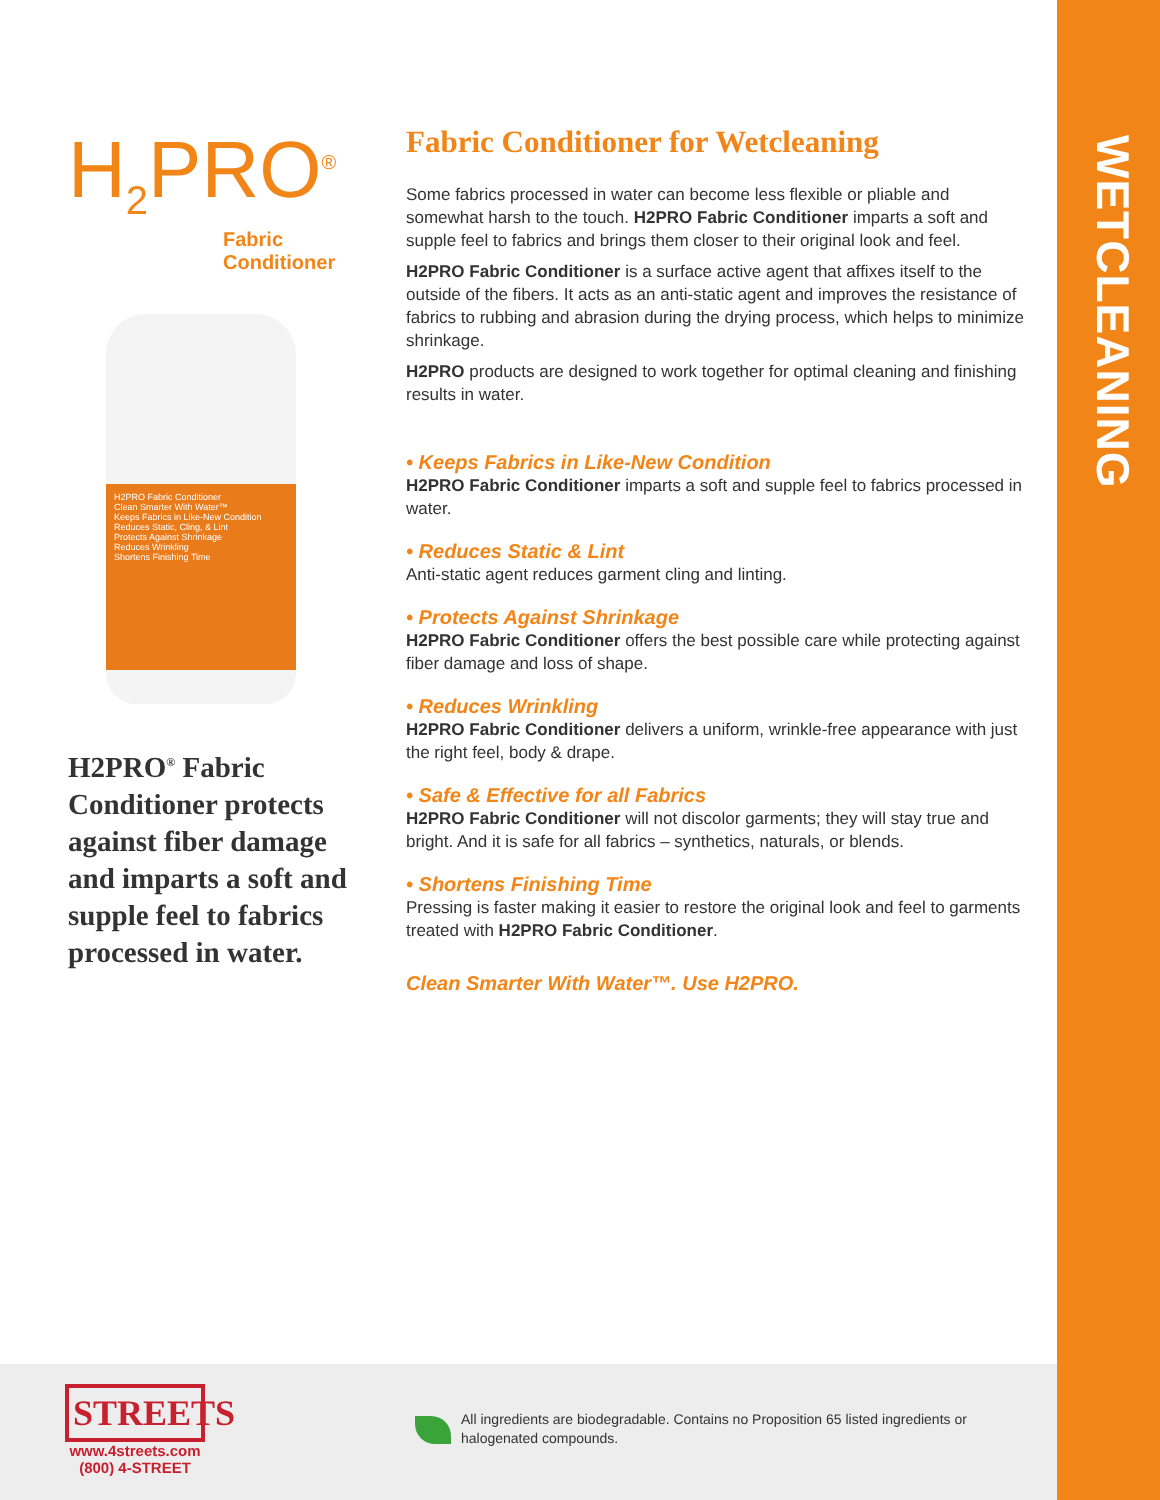WETCLEANING
H<sub>2</sub>PRO<sup>®</sup>
Fabric
Conditioner
H2PRO Fabric Conditioner
Clean Smarter With Water™
Keeps Fabrics in Like-New Condition
Reduces Static, Cling, & Lint
Protects Against Shrinkage
Reduces Wrinkling
Shortens Finishing Time
H2PRO<sup>®</sup> Fabric Conditioner protects against fiber damage and imparts a soft and supple feel to fabrics processed in water.
Fabric Conditioner for Wetcleaning
Some fabrics processed in water can become less flexible or pliable and somewhat harsh to the touch. H2PRO Fabric Conditioner imparts a soft and supple feel to fabrics and brings them closer to their original look and feel.
H2PRO Fabric Conditioner is a surface active agent that affixes itself to the outside of the fibers. It acts as an anti-static agent and improves the resistance of fabrics to rubbing and abrasion during the drying process, which helps to minimize shrinkage.
H2PRO products are designed to work together for optimal cleaning and finishing results in water.
• Keeps Fabrics in Like-New Condition
H2PRO Fabric Conditioner imparts a soft and supple feel to fabrics processed in water.
• Reduces Static & Lint
Anti-static agent reduces garment cling and linting.
• Protects Against Shrinkage
H2PRO Fabric Conditioner offers the best possible care while protecting against fiber damage and loss of shape.
• Reduces Wrinkling
H2PRO Fabric Conditioner delivers a uniform, wrinkle-free appearance with just the right feel, body & drape.
• Safe & Effective for all Fabrics
H2PRO Fabric Conditioner will not discolor garments; they will stay true and bright. And it is safe for all fabrics – synthetics, naturals, or blends.
• Shortens Finishing Time
Pressing is faster making it easier to restore the original look and feel to garments treated with H2PRO Fabric Conditioner.
Clean Smarter With Water™. Use H2PRO.
STREETS
www.4streets.com
(800) 4-STREET
All ingredients are biodegradable. Contains no Proposition 65 listed ingredients or halogenated compounds.